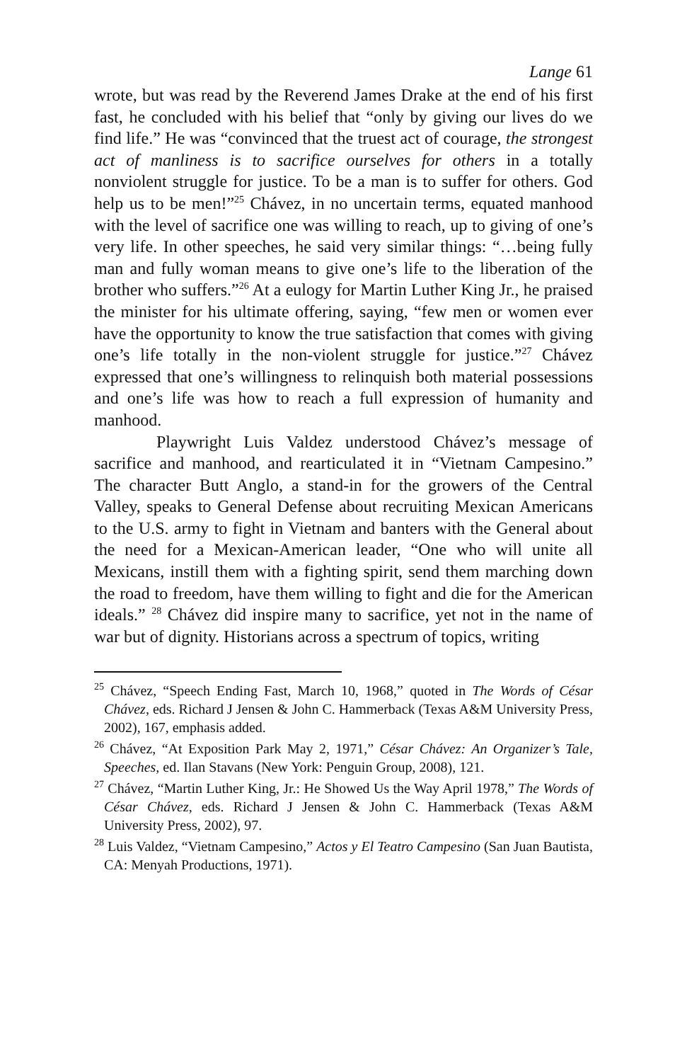Lange 61
wrote, but was read by the Reverend James Drake at the end of his first fast, he concluded with his belief that “only by giving our lives do we find life.” He was “convinced that the truest act of courage, the strongest act of manliness is to sacrifice ourselves for others in a totally nonviolent struggle for justice. To be a man is to suffer for others. God help us to be men!”<sup>25</sup> Chávez, in no uncertain terms, equated manhood with the level of sacrifice one was willing to reach, up to giving of one’s very life. In other speeches, he said very similar things: “…being fully man and fully woman means to give one’s life to the liberation of the brother who suffers.”<sup>26</sup> At a eulogy for Martin Luther King Jr., he praised the minister for his ultimate offering, saying, “few men or women ever have the opportunity to know the true satisfaction that comes with giving one’s life totally in the non-violent struggle for justice.”<sup>27</sup> Chávez expressed that one’s willingness to relinquish both material possessions and one’s life was how to reach a full expression of humanity and manhood.
Playwright Luis Valdez understood Chávez’s message of sacrifice and manhood, and rearticulated it in “Vietnam Campesino.” The character Butt Anglo, a stand-in for the growers of the Central Valley, speaks to General Defense about recruiting Mexican Americans to the U.S. army to fight in Vietnam and banters with the General about the need for a Mexican-American leader, “One who will unite all Mexicans, instill them with a fighting spirit, send them marching down the road to freedom, have them willing to fight and die for the American ideals.” <sup>28</sup> Chávez did inspire many to sacrifice, yet not in the name of war but of dignity. Historians across a spectrum of topics, writing
<sup>25</sup> Chávez, “Speech Ending Fast, March 10, 1968,” quoted in The Words of César Chávez, eds. Richard J Jensen & John C. Hammerback (Texas A&M University Press, 2002), 167, emphasis added.
<sup>26</sup> Chávez, “At Exposition Park May 2, 1971,” César Chávez: An Organizer’s Tale, Speeches, ed. Ilan Stavans (New York: Penguin Group, 2008), 121.
<sup>27</sup> Chávez, “Martin Luther King, Jr.: He Showed Us the Way April 1978,” The Words of César Chávez, eds. Richard J Jensen & John C. Hammerback (Texas A&M University Press, 2002), 97.
<sup>28</sup> Luis Valdez, “Vietnam Campesino,” Actos y El Teatro Campesino (San Juan Bautista, CA: Menyah Productions, 1971).